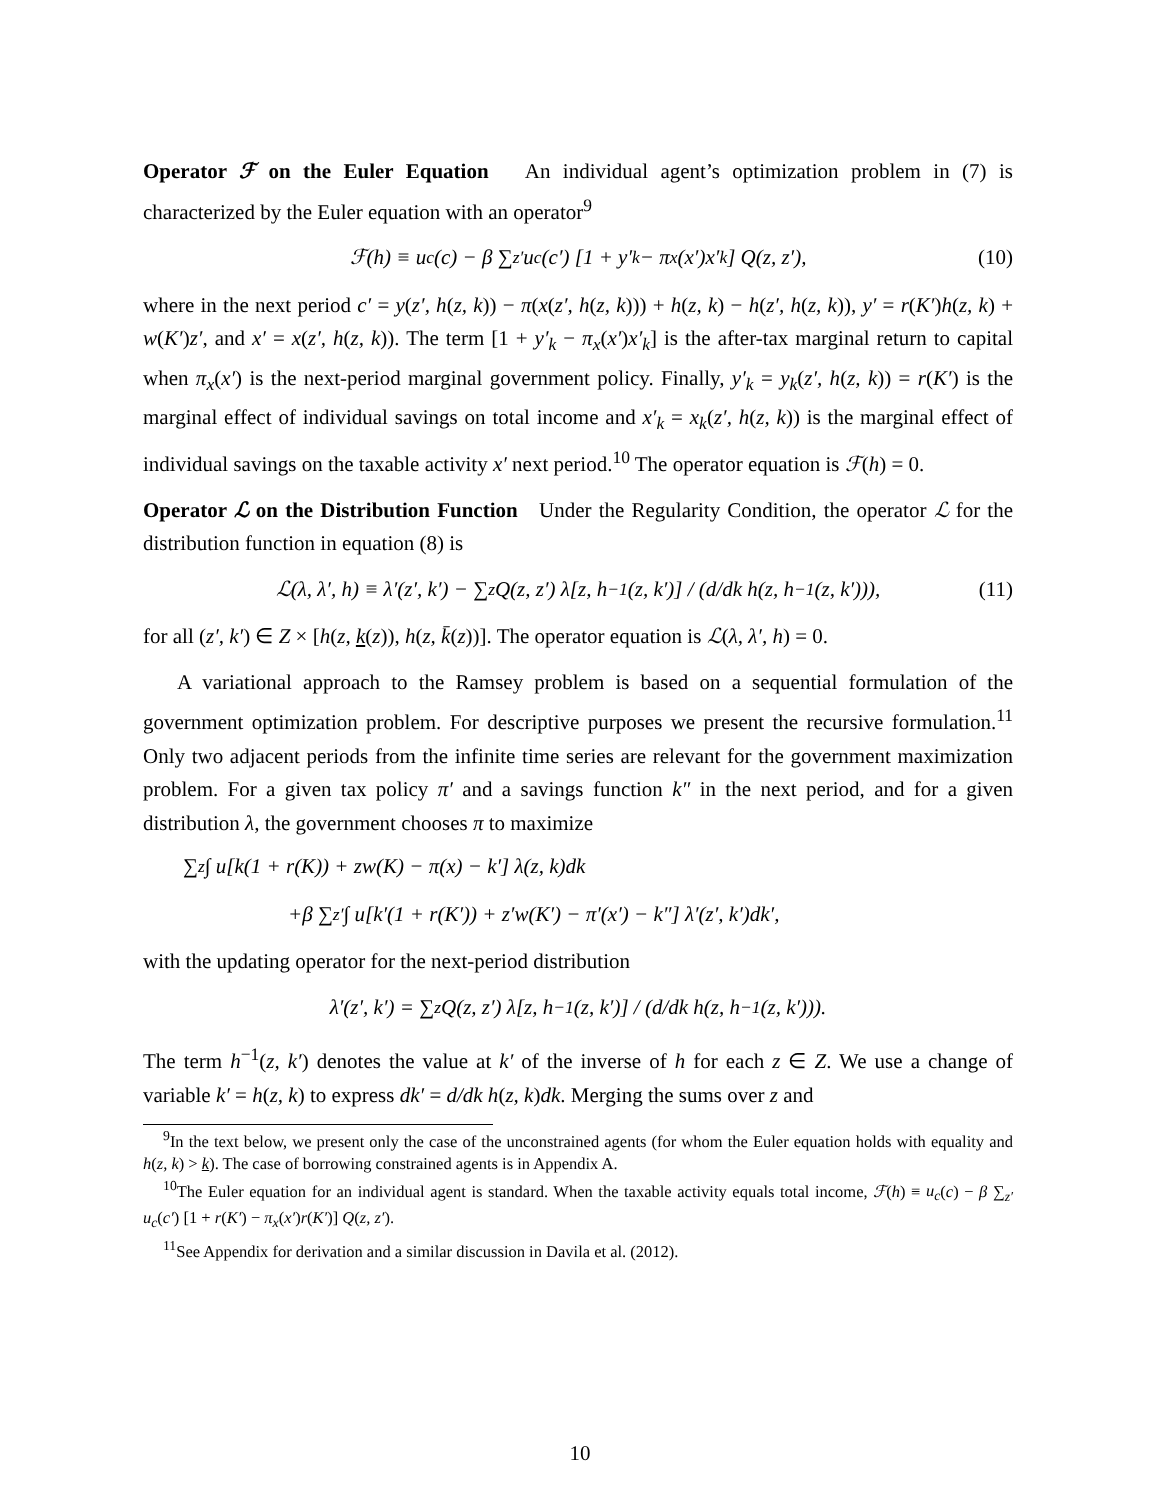Operator ℱ on the Euler Equation An individual agent’s optimization problem in (7) is characterized by the Euler equation with an operator<sup>9</sup>
ℱ(h) ≡ u<sub>c</sub>(c) − β ∑<sub>z′</sub> u<sub>c</sub>(c′) [1 + y′<sub>k</sub> − π<sub>x</sub>(x′)x′<sub>k</sub>] Q(z, z′), (10)
where in the next period c′ = y(z′, h(z, k)) − π(x(z′, h(z, k))) + h(z, k) − h(z′, h(z, k)), y′ = r(K′)h(z, k) + w(K′)z′, and x′ = x(z′, h(z, k)). The term [1 + y′<sub>k</sub> − π<sub>x</sub>(x′)x′<sub>k</sub>] is the after-tax marginal return to capital when π<sub>x</sub>(x′) is the next-period marginal government policy. Finally, y′<sub>k</sub> = y<sub>k</sub>(z′, h(z, k)) = r(K′) is the marginal effect of individual savings on total income and x′<sub>k</sub> = x<sub>k</sub>(z′, h(z, k)) is the marginal effect of individual savings on the taxable activity x′ next period.<sup>10</sup> The operator equation is ℱ(h) = 0.
Operator ℒ on the Distribution Function Under the Regularity Condition, the operator ℒ for the distribution function in equation (8) is
ℒ(λ, λ′, h) ≡ λ′(z′, k′) − ∑<sub>z</sub> Q(z, z′) λ[z, h<sup>−1</sup>(z, k′)] / (d/dk h(z, h<sup>−1</sup>(z, k′))), (11)
for all (z′, k′) ∈ Z × [h(z, k(z)), h(z, k̄(z))]. The operator equation is ℒ(λ, λ′, h) = 0.
A variational approach to the Ramsey problem is based on a sequential formulation of the government optimization problem. For descriptive purposes we present the recursive formulation.<sup>11</sup> Only two adjacent periods from the infinite time series are relevant for the government maximization problem. For a given tax policy π′ and a savings function k″ in the next period, and for a given distribution λ, the government chooses π to maximize
∑<sub>z</sub> ∫ u[k(1 + r(K)) + zw(K) − π(x) − k′] λ(z, k)dk
+β ∑<sub>z′</sub> ∫ u[k′(1 + r(K′)) + z′w(K′) − π′(x′) − k″] λ′(z′, k′)dk′,
with the updating operator for the next-period distribution
λ′(z′, k′) = ∑<sub>z</sub> Q(z, z′) λ[z, h<sup>−1</sup>(z, k′)] / (d/dk h(z, h<sup>−1</sup>(z, k′))).
The term h<sup>−1</sup>(z, k′) denotes the value at k′ of the inverse of h for each z ∈ Z. We use a change of variable k′ = h(z, k) to express dk′ = d/dk h(z, k)dk. Merging the sums over z and
<sup>9</sup> In the text below, we present only the case of the unconstrained agents (for whom the Euler equation holds with equality and h(z, k) > k). The case of borrowing constrained agents is in Appendix A.
<sup>10</sup> The Euler equation for an individual agent is standard. When the taxable activity equals total income, ℱ(h) ≡ u<sub>c</sub>(c) − β ∑<sub>z′</sub> u<sub>c</sub>(c′) [1 + r(K′) − π<sub>x</sub>(x′)r(K′)] Q(z, z′).
<sup>11</sup> See Appendix for derivation and a similar discussion in Davila et al. (2012).
10